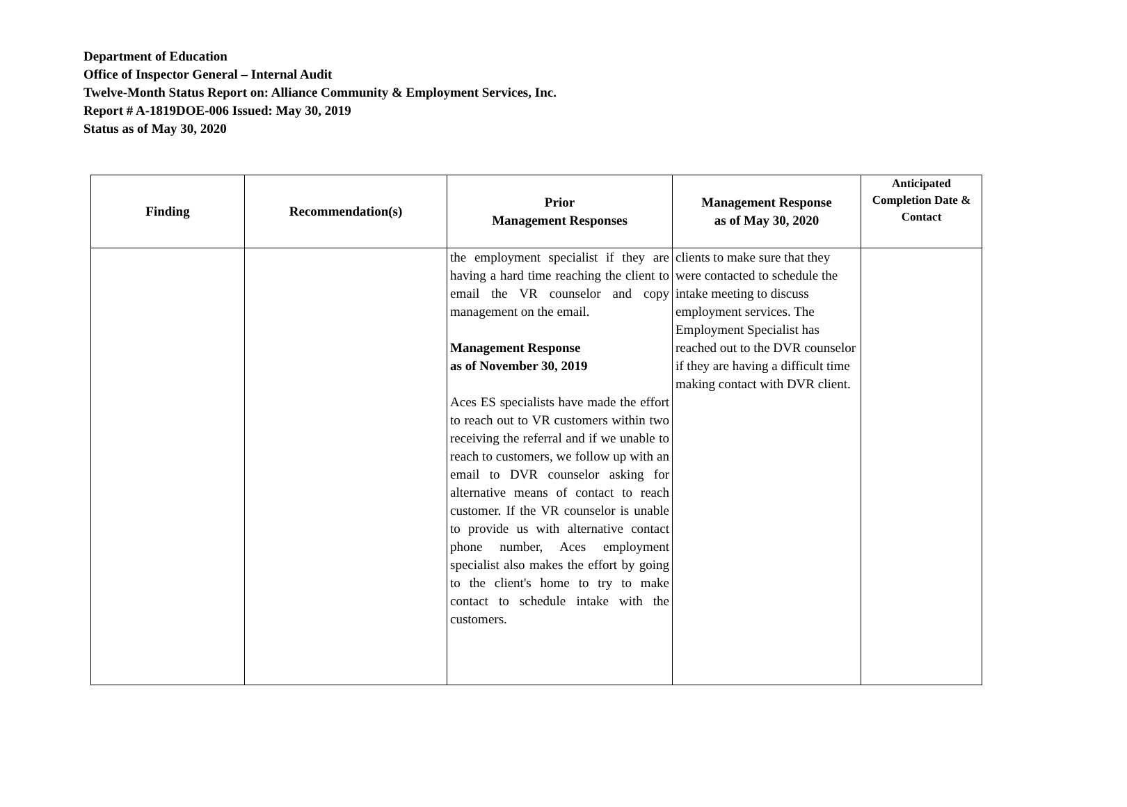Department of Education
Office of Inspector General – Internal Audit
Twelve-Month Status Report on: Alliance Community & Employment Services, Inc.
Report # A-1819DOE-006 Issued: May 30, 2019
Status as of May 30, 2020
| Finding | Recommendation(s) | Prior Management Responses | Management Response as of May 30, 2020 | Anticipated Completion Date & Contact |
| --- | --- | --- | --- | --- |
| | | the employment specialist if they are having a hard time reaching the client to email the VR counselor and copy management on the email. Management Response as of November 30, 2019 Aces ES specialists have made the effort to reach out to VR customers within two receiving the referral and if we unable to reach to customers, we follow up with an email to DVR counselor asking for alternative means of contact to reach customer. If the VR counselor is unable to provide us with alternative contact phone number, Aces employment specialist also makes the effort by going to the client's home to try to make contact to schedule intake with the customers. | clients to make sure that they were contacted to schedule the intake meeting to discuss employment services. The Employment Specialist has reached out to the DVR counselor if they are having a difficult time making contact with DVR client. | |